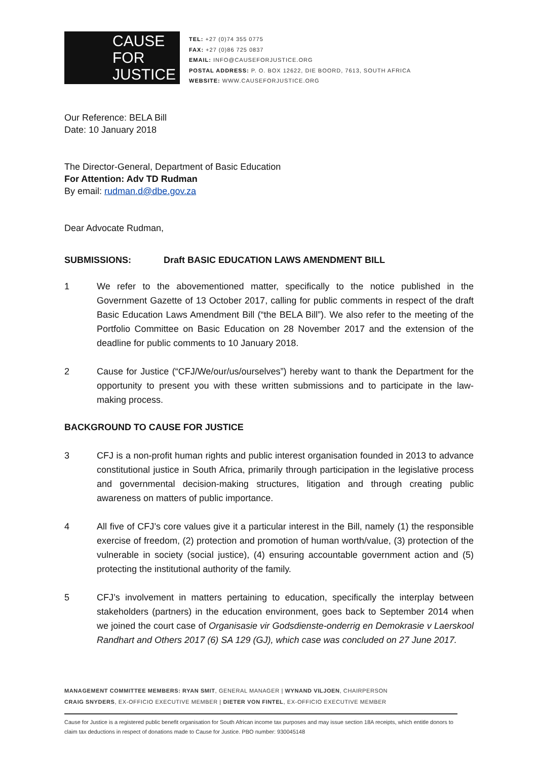CAUSE
FOR
JUSTICE
TEL: +27 (0)74 355 0775
FAX: +27 (0)86 725 0837
EMAIL: INFO@CAUSEFORJUSTICE.ORG
POSTAL ADDRESS: P. O. BOX 12622, DIE BOORD, 7613, SOUTH AFRICA
WEBSITE: WWW.CAUSEFORJUSTICE.ORG
Our Reference: BELA Bill
Date: 10 January 2018
The Director-General, Department of Basic Education
For Attention: Adv TD Rudman
By email: rudman.d@dbe.gov.za
Dear Advocate Rudman,
SUBMISSIONS: Draft BASIC EDUCATION LAWS AMENDMENT BILL
1 We refer to the abovementioned matter, specifically to the notice published in the Government Gazette of 13 October 2017, calling for public comments in respect of the draft Basic Education Laws Amendment Bill (“the BELA Bill”). We also refer to the meeting of the Portfolio Committee on Basic Education on 28 November 2017 and the extension of the deadline for public comments to 10 January 2018.
2 Cause for Justice (“CFJ/We/our/us/ourselves”) hereby want to thank the Department for the opportunity to present you with these written submissions and to participate in the law-making process.
BACKGROUND TO CAUSE FOR JUSTICE
3 CFJ is a non-profit human rights and public interest organisation founded in 2013 to advance constitutional justice in South Africa, primarily through participation in the legislative process and governmental decision-making structures, litigation and through creating public awareness on matters of public importance.
4 All five of CFJ’s core values give it a particular interest in the Bill, namely (1) the responsible exercise of freedom, (2) protection and promotion of human worth/value, (3) protection of the vulnerable in society (social justice), (4) ensuring accountable government action and (5) protecting the institutional authority of the family.
5 CFJ’s involvement in matters pertaining to education, specifically the interplay between stakeholders (partners) in the education environment, goes back to September 2014 when we joined the court case of Organisasie vir Godsdienste-onderrig en Demokrasie v Laerskool Randhart and Others 2017 (6) SA 129 (GJ), which case was concluded on 27 June 2017.
MANAGEMENT COMMITTEE MEMBERS: RYAN SMIT, GENERAL MANAGER | WYNAND VILJOEN, CHAIRPERSON
CRAIG SNYDERS, EX-OFFICIO EXECUTIVE MEMBER | DIETER VON FINTEL, EX-OFFICIO EXECUTIVE MEMBER
Cause for Justice is a registered public benefit organisation for South African income tax purposes and may issue section 18A receipts, which entitle donors to claim tax deductions in respect of donations made to Cause for Justice. PBO number: 930045148